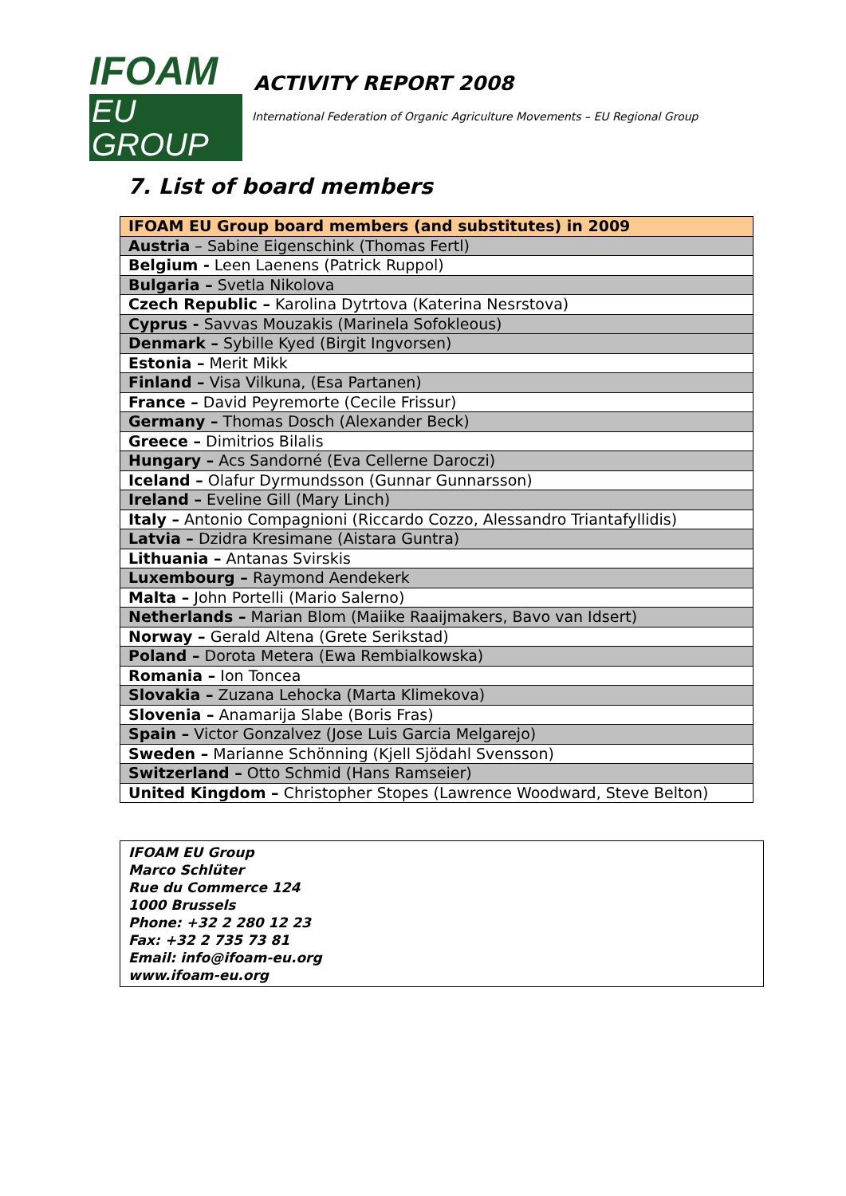IFOAM
EU GROUP
ACTIVITY REPORT 2008
International Federation of Organic Agriculture Movements – EU Regional Group
7. List of board members
| IFOAM EU Group board members (and substitutes) in 2009 |
| --- |
| Austria – Sabine Eigenschink (Thomas Fertl) |
| Belgium - Leen Laenens (Patrick Ruppol) |
| Bulgaria – Svetla Nikolova |
| Czech Republic – Karolina Dytrtova (Katerina Nesrstova) |
| Cyprus - Savvas Mouzakis (Marinela Sofokleous) |
| Denmark – Sybille Kyed (Birgit Ingvorsen) |
| Estonia – Merit Mikk |
| Finland – Visa Vilkuna, (Esa Partanen) |
| France – David Peyremorte (Cecile Frissur) |
| Germany – Thomas Dosch (Alexander Beck) |
| Greece – Dimitrios Bilalis |
| Hungary – Acs Sandorné (Eva Cellerne Daroczi) |
| Iceland – Olafur Dyrmundsson (Gunnar Gunnarsson) |
| Ireland – Eveline Gill (Mary Linch) |
| Italy – Antonio Compagnioni (Riccardo Cozzo, Alessandro Triantafyllidis) |
| Latvia – Dzidra Kresimane (Aistara Guntra) |
| Lithuania – Antanas Svirskis |
| Luxembourg – Raymond Aendekerk |
| Malta – John Portelli (Mario Salerno) |
| Netherlands – Marian Blom (Maiike Raaijmakers, Bavo van Idsert) |
| Norway – Gerald Altena (Grete Serikstad) |
| Poland – Dorota Metera (Ewa Rembialkowska) |
| Romania – Ion Toncea |
| Slovakia – Zuzana Lehocka (Marta Klimekova) |
| Slovenia – Anamarija Slabe (Boris Fras) |
| Spain – Victor Gonzalvez (Jose Luis Garcia Melgarejo) |
| Sweden – Marianne Schönning (Kjell Sjödahl Svensson) |
| Switzerland – Otto Schmid (Hans Ramseier) |
| United Kingdom – Christopher Stopes (Lawrence Woodward, Steve Belton) |
IFOAM EU Group
Marco Schlüter
Rue du Commerce 124
1000 Brussels
Phone: +32 2 280 12 23
Fax: +32 2 735 73 81
Email: info@ifoam-eu.org
www.ifoam-eu.org